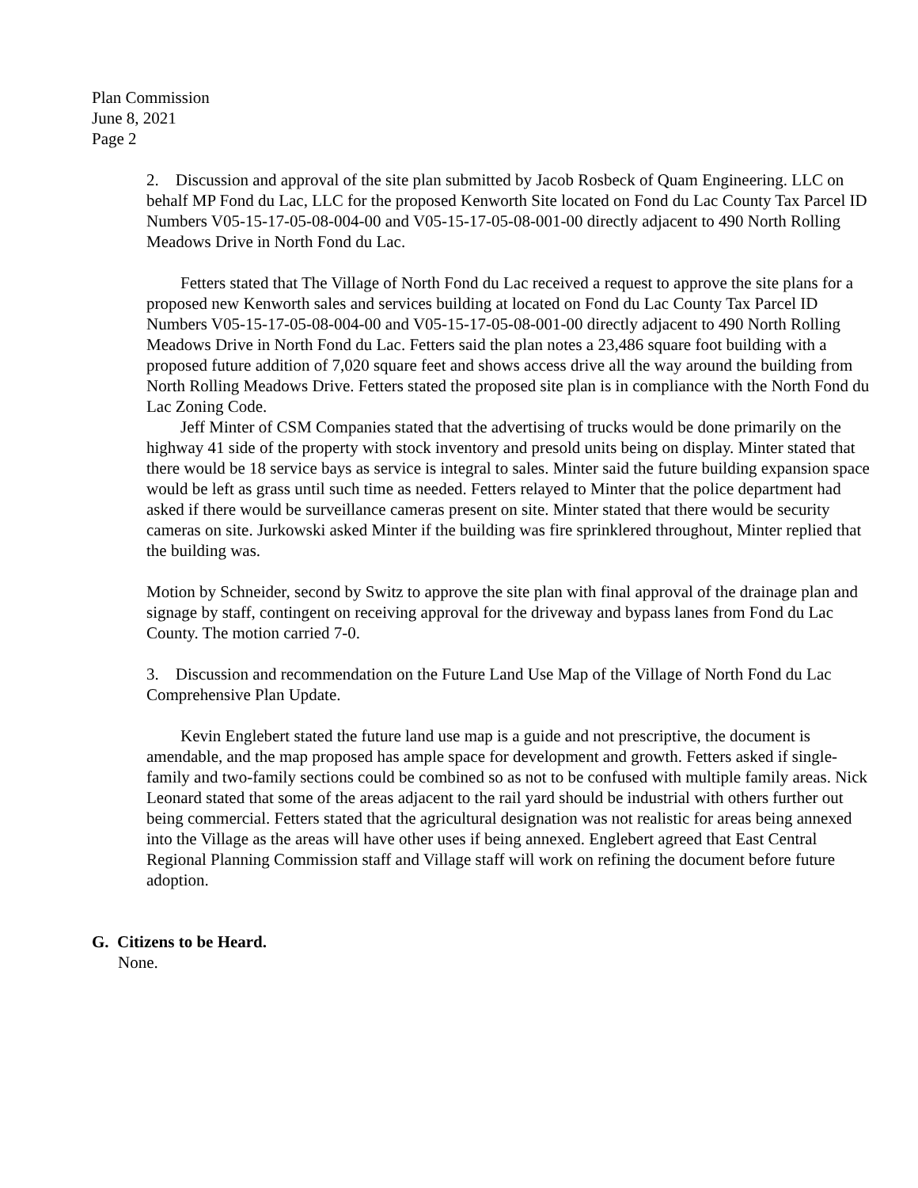Plan Commission
June 8, 2021
Page 2
2. Discussion and approval of the site plan submitted by Jacob Rosbeck of Quam Engineering. LLC on behalf MP Fond du Lac, LLC for the proposed Kenworth Site located on Fond du Lac County Tax Parcel ID Numbers V05-15-17-05-08-004-00 and V05-15-17-05-08-001-00 directly adjacent to 490 North Rolling Meadows Drive in North Fond du Lac.
Fetters stated that The Village of North Fond du Lac received a request to approve the site plans for a proposed new Kenworth sales and services building at located on Fond du Lac County Tax Parcel ID Numbers V05-15-17-05-08-004-00 and V05-15-17-05-08-001-00 directly adjacent to 490 North Rolling Meadows Drive in North Fond du Lac. Fetters said the plan notes a 23,486 square foot building with a proposed future addition of 7,020 square feet and shows access drive all the way around the building from North Rolling Meadows Drive. Fetters stated the proposed site plan is in compliance with the North Fond du Lac Zoning Code.
Jeff Minter of CSM Companies stated that the advertising of trucks would be done primarily on the highway 41 side of the property with stock inventory and presold units being on display. Minter stated that there would be 18 service bays as service is integral to sales. Minter said the future building expansion space would be left as grass until such time as needed. Fetters relayed to Minter that the police department had asked if there would be surveillance cameras present on site. Minter stated that there would be security cameras on site. Jurkowski asked Minter if the building was fire sprinklered throughout, Minter replied that the building was.
Motion by Schneider, second by Switz to approve the site plan with final approval of the drainage plan and signage by staff, contingent on receiving approval for the driveway and bypass lanes from Fond du Lac County. The motion carried 7-0.
3. Discussion and recommendation on the Future Land Use Map of the Village of North Fond du Lac Comprehensive Plan Update.
Kevin Englebert stated the future land use map is a guide and not prescriptive, the document is amendable, and the map proposed has ample space for development and growth. Fetters asked if single-family and two-family sections could be combined so as not to be confused with multiple family areas. Nick Leonard stated that some of the areas adjacent to the rail yard should be industrial with others further out being commercial. Fetters stated that the agricultural designation was not realistic for areas being annexed into the Village as the areas will have other uses if being annexed. Englebert agreed that East Central Regional Planning Commission staff and Village staff will work on refining the document before future adoption.
G. Citizens to be Heard.
None.